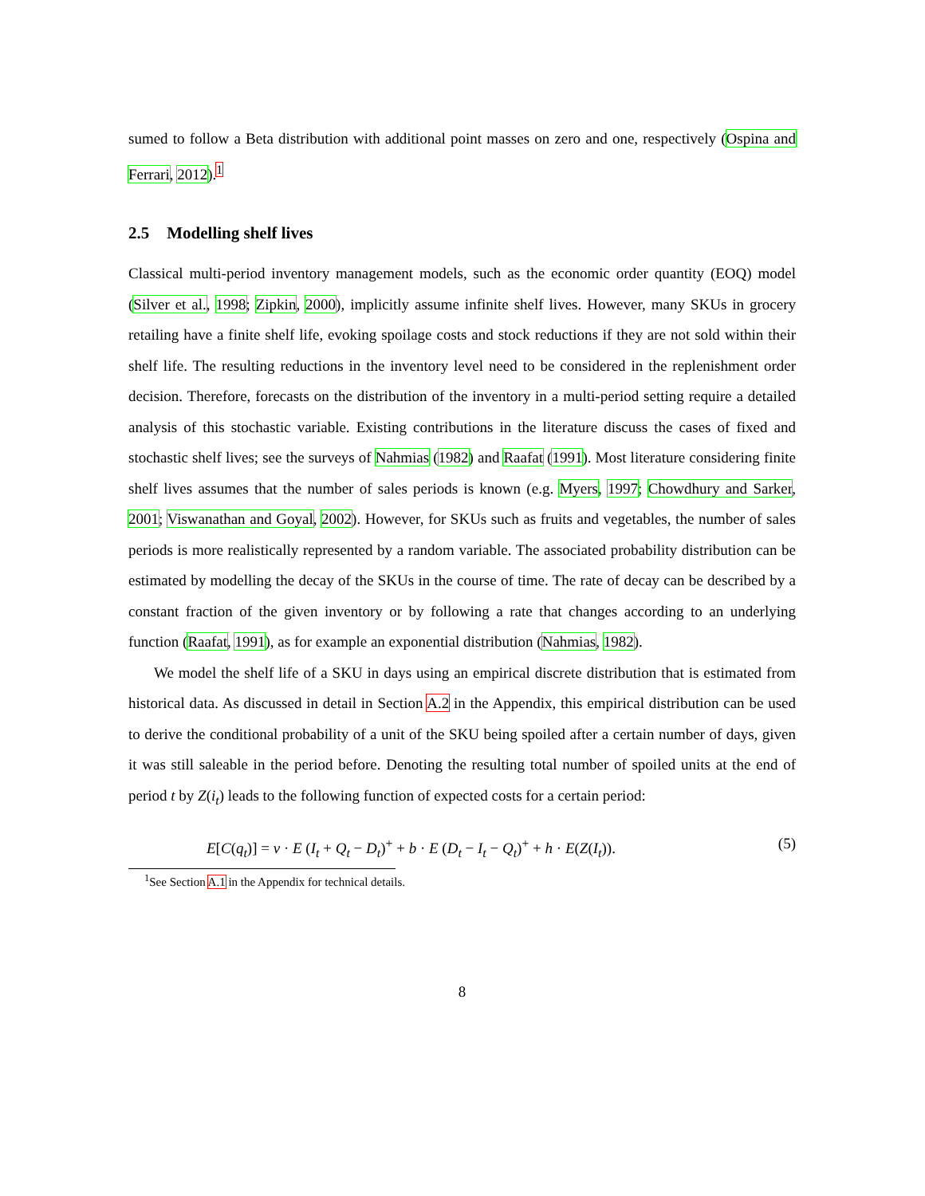sumed to follow a Beta distribution with additional point masses on zero and one, respectively (Ospina and Ferrari, 2012).<sup>1</sup>
2.5 Modelling shelf lives
Classical multi-period inventory management models, such as the economic order quantity (EOQ) model (Silver et al., 1998; Zipkin, 2000), implicitly assume infinite shelf lives. However, many SKUs in grocery retailing have a finite shelf life, evoking spoilage costs and stock reductions if they are not sold within their shelf life. The resulting reductions in the inventory level need to be considered in the replenishment order decision. Therefore, forecasts on the distribution of the inventory in a multi-period setting require a detailed analysis of this stochastic variable. Existing contributions in the literature discuss the cases of fixed and stochastic shelf lives; see the surveys of Nahmias (1982) and Raafat (1991). Most literature considering finite shelf lives assumes that the number of sales periods is known (e.g. Myers, 1997; Chowdhury and Sarker, 2001; Viswanathan and Goyal, 2002). However, for SKUs such as fruits and vegetables, the number of sales periods is more realistically represented by a random variable. The associated probability distribution can be estimated by modelling the decay of the SKUs in the course of time. The rate of decay can be described by a constant fraction of the given inventory or by following a rate that changes according to an underlying function (Raafat, 1991), as for example an exponential distribution (Nahmias, 1982).
We model the shelf life of a SKU in days using an empirical discrete distribution that is estimated from historical data. As discussed in detail in Section A.2 in the Appendix, this empirical distribution can be used to derive the conditional probability of a unit of the SKU being spoiled after a certain number of days, given it was still saleable in the period before. Denoting the resulting total number of spoiled units at the end of period t by Z(i<sub>t</sub>) leads to the following function of expected costs for a certain period:
E[C(q<sub>t</sub>)] = v · E (I<sub>t</sub> + Q<sub>t</sub> − D<sub>t</sub>)<sup>+</sup> + b · E (D<sub>t</sub> − I<sub>t</sub> − Q<sub>t</sub>)<sup>+</sup> + h · E(Z(I<sub>t</sub>)). (5)
<sup>1</sup> See Section A.1 in the Appendix for technical details.
8